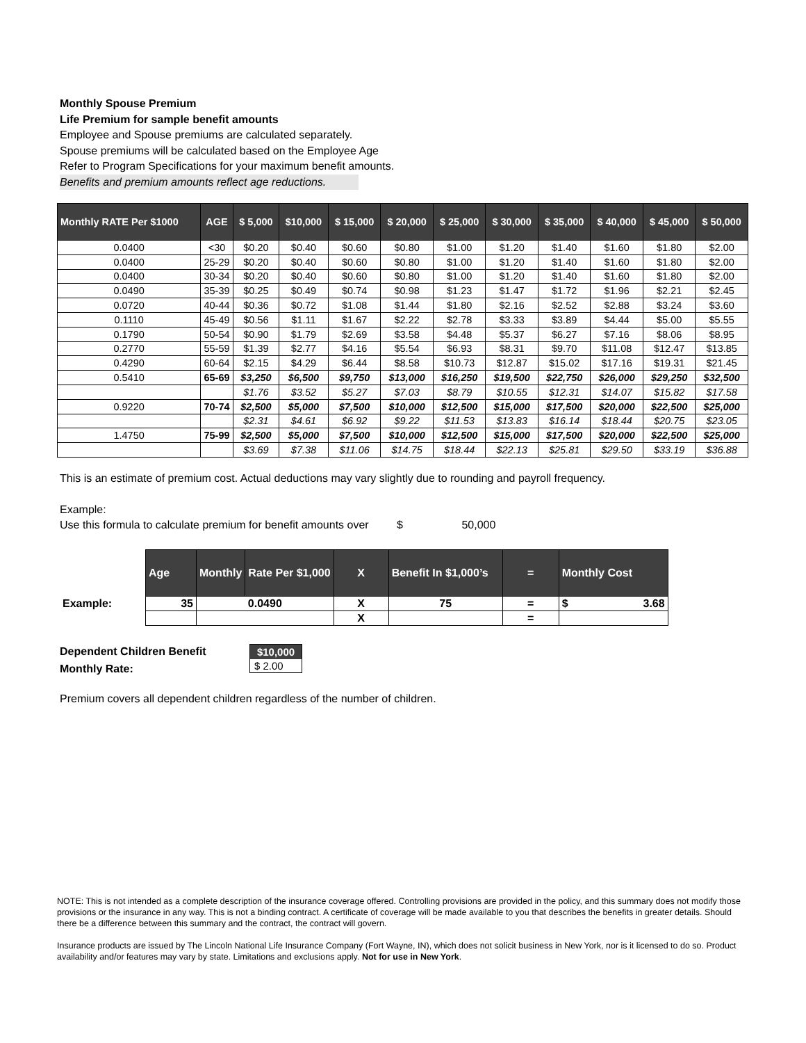Monthly Spouse Premium
Life Premium for sample benefit amounts
Employee and Spouse premiums are calculated separately.
Spouse premiums will be calculated based on the Employee Age
Refer to Program Specifications for your maximum benefit amounts.
Benefits and premium amounts reflect age reductions.
| Monthly RATE Per $1000 | AGE | $ 5,000 | $10,000 | $ 15,000 | $ 20,000 | $ 25,000 | $ 30,000 | $ 35,000 | $ 40,000 | $ 45,000 | $ 50,000 |
| --- | --- | --- | --- | --- | --- | --- | --- | --- | --- | --- | --- |
| 0.0400 | <30 | $0.20 | $0.40 | $0.60 | $0.80 | $1.00 | $1.20 | $1.40 | $1.60 | $1.80 | $2.00 |
| 0.0400 | 25-29 | $0.20 | $0.40 | $0.60 | $0.80 | $1.00 | $1.20 | $1.40 | $1.60 | $1.80 | $2.00 |
| 0.0400 | 30-34 | $0.20 | $0.40 | $0.60 | $0.80 | $1.00 | $1.20 | $1.40 | $1.60 | $1.80 | $2.00 |
| 0.0490 | 35-39 | $0.25 | $0.49 | $0.74 | $0.98 | $1.23 | $1.47 | $1.72 | $1.96 | $2.21 | $2.45 |
| 0.0720 | 40-44 | $0.36 | $0.72 | $1.08 | $1.44 | $1.80 | $2.16 | $2.52 | $2.88 | $3.24 | $3.60 |
| 0.1110 | 45-49 | $0.56 | $1.11 | $1.67 | $2.22 | $2.78 | $3.33 | $3.89 | $4.44 | $5.00 | $5.55 |
| 0.1790 | 50-54 | $0.90 | $1.79 | $2.69 | $3.58 | $4.48 | $5.37 | $6.27 | $7.16 | $8.06 | $8.95 |
| 0.2770 | 55-59 | $1.39 | $2.77 | $4.16 | $5.54 | $6.93 | $8.31 | $9.70 | $11.08 | $12.47 | $13.85 |
| 0.4290 | 60-64 | $2.15 | $4.29 | $6.44 | $8.58 | $10.73 | $12.87 | $15.02 | $17.16 | $19.31 | $21.45 |
| 0.5410 | 65-69 | $3,250 | $6,500 | $9,750 | $13,000 | $16,250 | $19,500 | $22,750 | $26,000 | $29,250 | $32,500 |
| | | $1.76 | $3.52 | $5.27 | $7.03 | $8.79 | $10.55 | $12.31 | $14.07 | $15.82 | $17.58 |
| 0.9220 | 70-74 | $2,500 | $5,000 | $7,500 | $10,000 | $12,500 | $15,000 | $17,500 | $20,000 | $22,500 | $25,000 |
| | | $2.31 | $4.61 | $6.92 | $9.22 | $11.53 | $13.83 | $16.14 | $18.44 | $20.75 | $23.05 |
| 1.4750 | 75-99 | $2,500 | $5,000 | $7,500 | $10,000 | $12,500 | $15,000 | $17,500 | $20,000 | $22,500 | $25,000 |
| | | $3.69 | $7.38 | $11.06 | $14.75 | $18.44 | $22.13 | $25.81 | $29.50 | $33.19 | $36.88 |
This is an estimate of premium cost. Actual deductions may vary slightly due to rounding and payroll frequency.
Example:
Use this formula to calculate premium for benefit amounts over $ 50,000
| | Age | Monthly | Rate Per $1,000 | X | Benefit In $1,000’s | = | Monthly Cost |
| Example: | 35 | 0.0490 | | X | 75 | = | $ 3.68 |
| | | | | X | | = | |
Dependent Children Benefit
Monthly Rate:
$10,000
$ 2.00
Premium covers all dependent children regardless of the number of children.
NOTE: This is not intended as a complete description of the insurance coverage offered. Controlling provisions are provided in the policy, and this summary does not modify those provisions or the insurance in any way. This is not a binding contract. A certificate of coverage will be made available to you that describes the benefits in greater details. Should there be a difference between this summary and the contract, the contract will govern.
Insurance products are issued by The Lincoln National Life Insurance Company (Fort Wayne, IN), which does not solicit business in New York, nor is it licensed to do so. Product availability and/or features may vary by state. Limitations and exclusions apply. Not for use in New York.